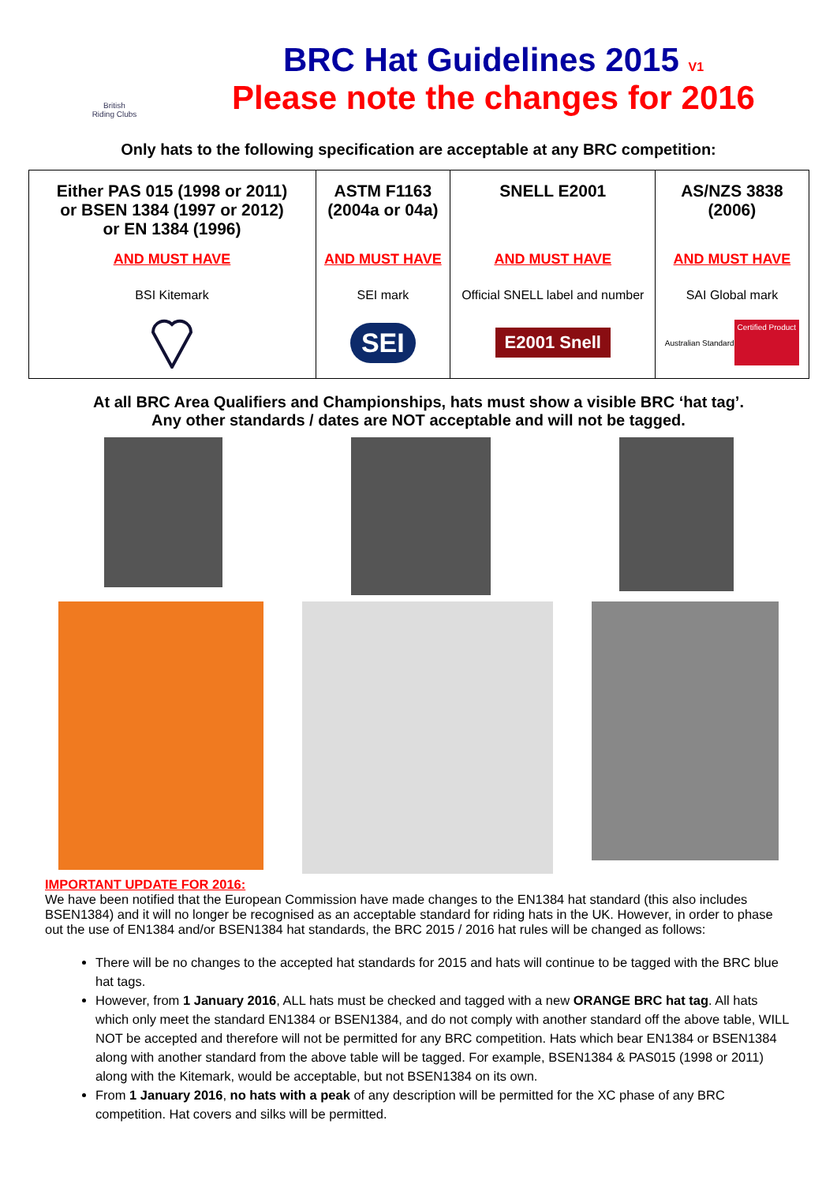British
Riding Clubs
BRC Hat Guidelines 2015 V1
Please note the changes for 2016
Only hats to the following specification are acceptable at any BRC competition:
| Either PAS 015 (1998 or 2011) or BSEN 1384 (1997 or 2012) or EN 1384 (1996) AND MUST HAVE BSI Kitemark | ASTM F1163 (2004a or 04a) AND MUST HAVE SEI mark SEI | SNELL E2001 AND MUST HAVE Official SNELL label and number E2001 Snell | AS/NZS 3838 (2006) AND MUST HAVE SAI Global mark Australian Standard Certified Product |
At all BRC Area Qualifiers and Championships, hats must show a visible BRC ‘hat tag’.
Any other standards / dates are NOT acceptable and will not be tagged.
IMPORTANT UPDATE FOR 2016:
We have been notified that the European Commission have made changes to the EN1384 hat standard (this also includes BSEN1384) and it will no longer be recognised as an acceptable standard for riding hats in the UK. However, in order to phase out the use of EN1384 and/or BSEN1384 hat standards, the BRC 2015 / 2016 hat rules will be changed as follows:
There will be no changes to the accepted hat standards for 2015 and hats will continue to be tagged with the BRC blue hat tags.
However, from 1 January 2016, ALL hats must be checked and tagged with a new ORANGE BRC hat tag. All hats which only meet the standard EN1384 or BSEN1384, and do not comply with another standard off the above table, WILL NOT be accepted and therefore will not be permitted for any BRC competition. Hats which bear EN1384 or BSEN1384 along with another standard from the above table will be tagged. For example, BSEN1384 & PAS015 (1998 or 2011) along with the Kitemark, would be acceptable, but not BSEN1384 on its own.
From 1 January 2016, no hats with a peak of any description will be permitted for the XC phase of any BRC competition. Hat covers and silks will be permitted.